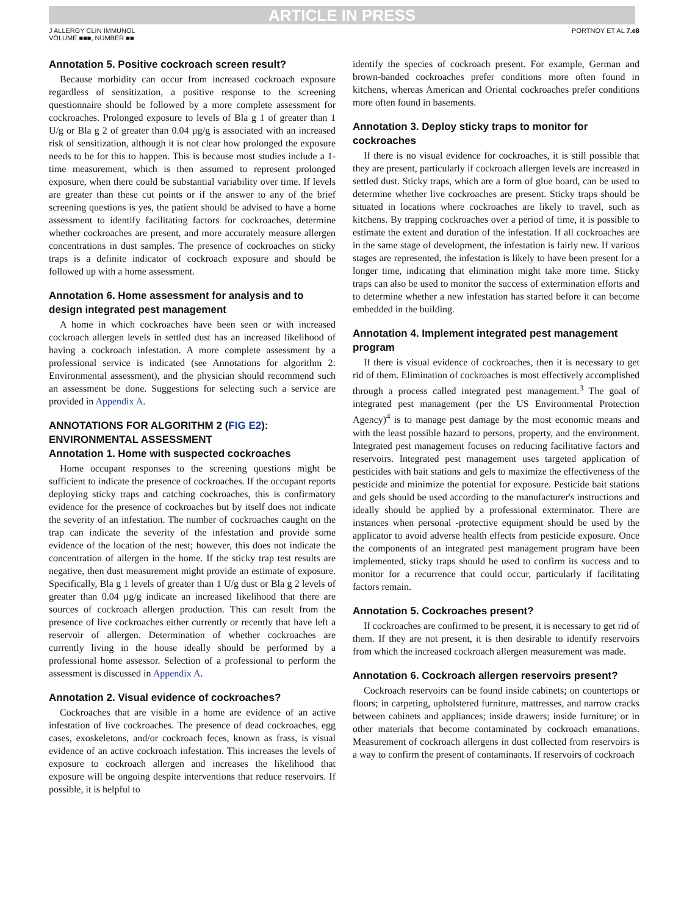ARTICLE IN PRESS
J ALLERGY CLIN IMMUNOL
VOLUME ■■■, NUMBER ■■
PORTNOY ET AL 7.e8
Annotation 5. Positive cockroach screen result?
Because morbidity can occur from increased cockroach exposure regardless of sensitization, a positive response to the screening questionnaire should be followed by a more complete assessment for cockroaches. Prolonged exposure to levels of Bla g 1 of greater than 1 U/g or Bla g 2 of greater than 0.04 µg/g is associated with an increased risk of sensitization, although it is not clear how prolonged the exposure needs to be for this to happen. This is because most studies include a 1-time measurement, which is then assumed to represent prolonged exposure, when there could be substantial variability over time. If levels are greater than these cut points or if the answer to any of the brief screening questions is yes, the patient should be advised to have a home assessment to identify facilitating factors for cockroaches, determine whether cockroaches are present, and more accurately measure allergen concentrations in dust samples. The presence of cockroaches on sticky traps is a definite indicator of cockroach exposure and should be followed up with a home assessment.
Annotation 6. Home assessment for analysis and to design integrated pest management
A home in which cockroaches have been seen or with increased cockroach allergen levels in settled dust has an increased likelihood of having a cockroach infestation. A more complete assessment by a professional service is indicated (see Annotations for algorithm 2: Environmental assessment), and the physician should recommend such an assessment be done. Suggestions for selecting such a service are provided in Appendix A.
ANNOTATIONS FOR ALGORITHM 2 (FIG E2): ENVIRONMENTAL ASSESSMENT
Annotation 1. Home with suspected cockroaches
Home occupant responses to the screening questions might be sufficient to indicate the presence of cockroaches. If the occupant reports deploying sticky traps and catching cockroaches, this is confirmatory evidence for the presence of cockroaches but by itself does not indicate the severity of an infestation. The number of cockroaches caught on the trap can indicate the severity of the infestation and provide some evidence of the location of the nest; however, this does not indicate the concentration of allergen in the home. If the sticky trap test results are negative, then dust measurement might provide an estimate of exposure. Specifically, Bla g 1 levels of greater than 1 U/g dust or Bla g 2 levels of greater than 0.04 µg/g indicate an increased likelihood that there are sources of cockroach allergen production. This can result from the presence of live cockroaches either currently or recently that have left a reservoir of allergen. Determination of whether cockroaches are currently living in the house ideally should be performed by a professional home assessor. Selection of a professional to perform the assessment is discussed in Appendix A.
Annotation 2. Visual evidence of cockroaches?
Cockroaches that are visible in a home are evidence of an active infestation of live cockroaches. The presence of dead cockroaches, egg cases, exoskeletons, and/or cockroach feces, known as frass, is visual evidence of an active cockroach infestation. This increases the levels of exposure to cockroach allergen and increases the likelihood that exposure will be ongoing despite interventions that reduce reservoirs. If possible, it is helpful to
identify the species of cockroach present. For example, German and brown-banded cockroaches prefer conditions more often found in kitchens, whereas American and Oriental cockroaches prefer conditions more often found in basements.
Annotation 3. Deploy sticky traps to monitor for cockroaches
If there is no visual evidence for cockroaches, it is still possible that they are present, particularly if cockroach allergen levels are increased in settled dust. Sticky traps, which are a form of glue board, can be used to determine whether live cockroaches are present. Sticky traps should be situated in locations where cockroaches are likely to travel, such as kitchens. By trapping cockroaches over a period of time, it is possible to estimate the extent and duration of the infestation. If all cockroaches are in the same stage of development, the infestation is fairly new. If various stages are represented, the infestation is likely to have been present for a longer time, indicating that elimination might take more time. Sticky traps can also be used to monitor the success of extermination efforts and to determine whether a new infestation has started before it can become embedded in the building.
Annotation 4. Implement integrated pest management program
If there is visual evidence of cockroaches, then it is necessary to get rid of them. Elimination of cockroaches is most effectively accomplished through a process called integrated pest management.<sup>3</sup> The goal of integrated pest management (per the US Environmental Protection Agency)<sup>4</sup> is to manage pest damage by the most economic means and with the least possible hazard to persons, property, and the environment. Integrated pest management focuses on reducing facilitative factors and reservoirs. Integrated pest management uses targeted application of pesticides with bait stations and gels to maximize the effectiveness of the pesticide and minimize the potential for exposure. Pesticide bait stations and gels should be used according to the manufacturer's instructions and ideally should be applied by a professional exterminator. There are instances when personal -protective equipment should be used by the applicator to avoid adverse health effects from pesticide exposure. Once the components of an integrated pest management program have been implemented, sticky traps should be used to confirm its success and to monitor for a recurrence that could occur, particularly if facilitating factors remain.
Annotation 5. Cockroaches present?
If cockroaches are confirmed to be present, it is necessary to get rid of them. If they are not present, it is then desirable to identify reservoirs from which the increased cockroach allergen measurement was made.
Annotation 6. Cockroach allergen reservoirs present?
Cockroach reservoirs can be found inside cabinets; on countertops or floors; in carpeting, upholstered furniture, mattresses, and narrow cracks between cabinets and appliances; inside drawers; inside furniture; or in other materials that become contaminated by cockroach emanations. Measurement of cockroach allergens in dust collected from reservoirs is a way to confirm the present of contaminants. If reservoirs of cockroach